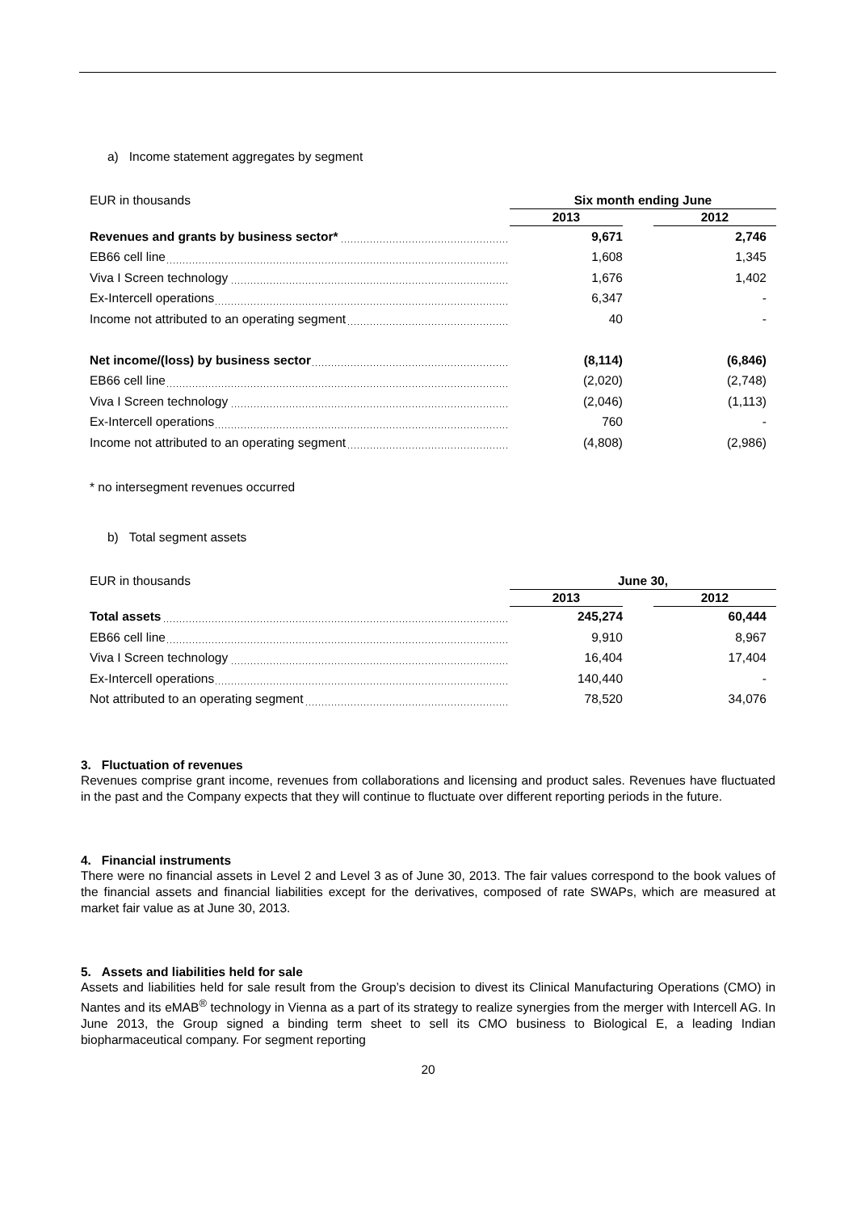a) Income statement aggregates by segment
| EUR in thousands | Six month ending June | | |
| | 2013 | | 2012 |
| Revenues and grants by business sector* | 9,671 | | 2,746 |
| EB66 cell line | 1,608 | | 1,345 |
| Viva I Screen technology | 1,676 | | 1,402 |
| Ex-Intercell operations | 6,347 | | - |
| Income not attributed to an operating segment | 40 | | - |
| Net income/(loss) by business sector | (8,114) | | (6,846) |
| EB66 cell line | (2,020) | | (2,748) |
| Viva I Screen technology | (2,046) | | (1,113) |
| Ex-Intercell operations | 760 | | - |
| Income not attributed to an operating segment | (4,808) | | (2,986) |
* no intersegment revenues occurred
b) Total segment assets
| EUR in thousands | June 30, | | |
| | 2013 | | 2012 |
| Total assets | 245,274 | | 60,444 |
| EB66 cell line | 9,910 | | 8,967 |
| Viva I Screen technology | 16,404 | | 17,404 |
| Ex-Intercell operations | 140,440 | | - |
| Not attributed to an operating segment | 78,520 | | 34,076 |
3. Fluctuation of revenues
Revenues comprise grant income, revenues from collaborations and licensing and product sales. Revenues have fluctuated in the past and the Company expects that they will continue to fluctuate over different reporting periods in the future.
4. Financial instruments
There were no financial assets in Level 2 and Level 3 as of June 30, 2013. The fair values correspond to the book values of the financial assets and financial liabilities except for the derivatives, composed of rate SWAPs, which are measured at market fair value as at June 30, 2013.
5. Assets and liabilities held for sale
Assets and liabilities held for sale result from the Group’s decision to divest its Clinical Manufacturing Operations (CMO) in Nantes and its eMAB<sup>®</sup> technology in Vienna as a part of its strategy to realize synergies from the merger with Intercell AG. In June 2013, the Group signed a binding term sheet to sell its CMO business to Biological E, a leading Indian biopharmaceutical company. For segment reporting
20